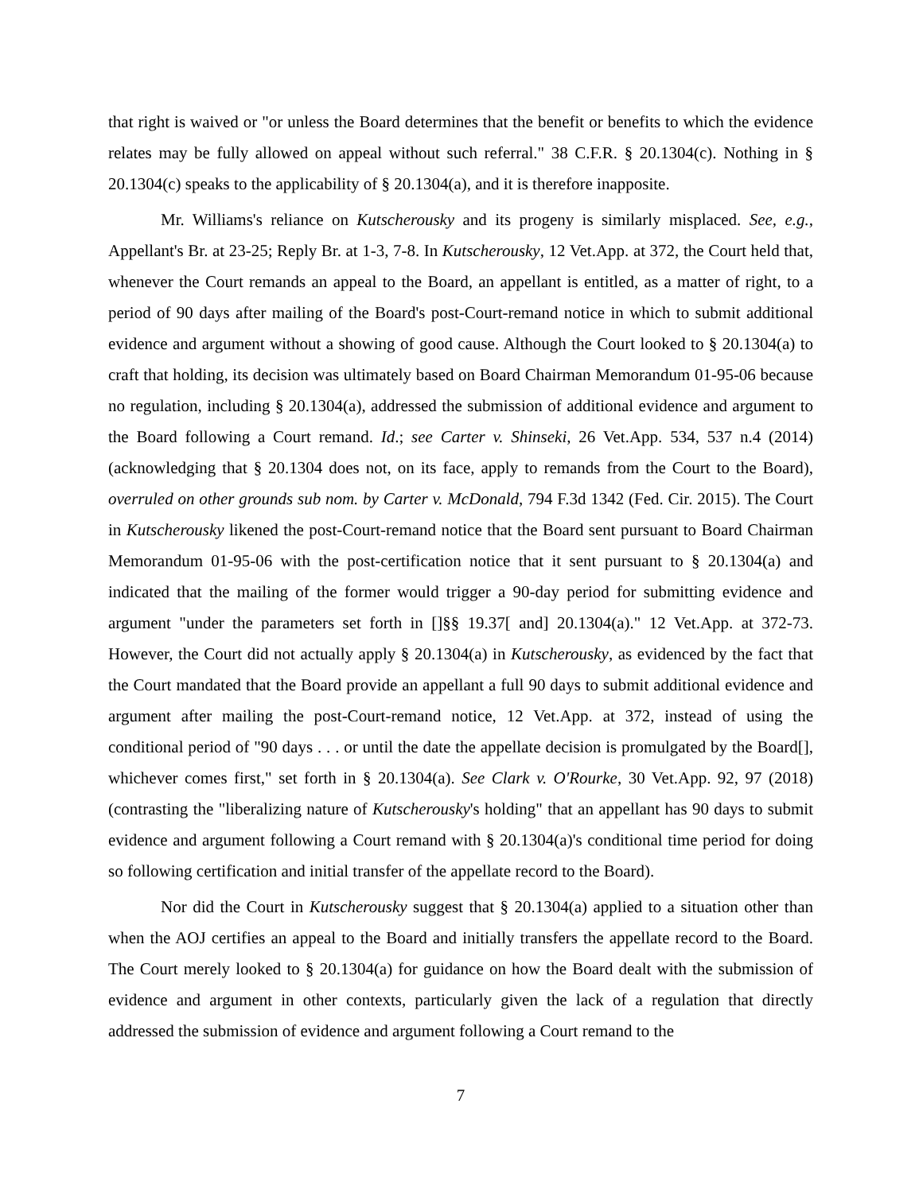that right is waived or "or unless the Board determines that the benefit or benefits to which the evidence relates may be fully allowed on appeal without such referral." 38 C.F.R. § 20.1304(c). Nothing in § 20.1304(c) speaks to the applicability of § 20.1304(a), and it is therefore inapposite.
Mr. Williams's reliance on Kutscherousky and its progeny is similarly misplaced. See, e.g., Appellant's Br. at 23-25; Reply Br. at 1-3, 7-8. In Kutscherousky, 12 Vet.App. at 372, the Court held that, whenever the Court remands an appeal to the Board, an appellant is entitled, as a matter of right, to a period of 90 days after mailing of the Board's post-Court-remand notice in which to submit additional evidence and argument without a showing of good cause. Although the Court looked to § 20.1304(a) to craft that holding, its decision was ultimately based on Board Chairman Memorandum 01-95-06 because no regulation, including § 20.1304(a), addressed the submission of additional evidence and argument to the Board following a Court remand. Id.; see Carter v. Shinseki, 26 Vet.App. 534, 537 n.4 (2014) (acknowledging that § 20.1304 does not, on its face, apply to remands from the Court to the Board), overruled on other grounds sub nom. by Carter v. McDonald, 794 F.3d 1342 (Fed. Cir. 2015). The Court in Kutscherousky likened the post-Court-remand notice that the Board sent pursuant to Board Chairman Memorandum 01-95-06 with the post-certification notice that it sent pursuant to § 20.1304(a) and indicated that the mailing of the former would trigger a 90-day period for submitting evidence and argument "under the parameters set forth in []§§ 19.37[ and] 20.1304(a)." 12 Vet.App. at 372-73. However, the Court did not actually apply § 20.1304(a) in Kutscherousky, as evidenced by the fact that the Court mandated that the Board provide an appellant a full 90 days to submit additional evidence and argument after mailing the post-Court-remand notice, 12 Vet.App. at 372, instead of using the conditional period of "90 days . . . or until the date the appellate decision is promulgated by the Board[], whichever comes first," set forth in § 20.1304(a). See Clark v. O'Rourke, 30 Vet.App. 92, 97 (2018) (contrasting the "liberalizing nature of Kutscherousky's holding" that an appellant has 90 days to submit evidence and argument following a Court remand with § 20.1304(a)'s conditional time period for doing so following certification and initial transfer of the appellate record to the Board).
Nor did the Court in Kutscherousky suggest that § 20.1304(a) applied to a situation other than when the AOJ certifies an appeal to the Board and initially transfers the appellate record to the Board. The Court merely looked to § 20.1304(a) for guidance on how the Board dealt with the submission of evidence and argument in other contexts, particularly given the lack of a regulation that directly addressed the submission of evidence and argument following a Court remand to the
7